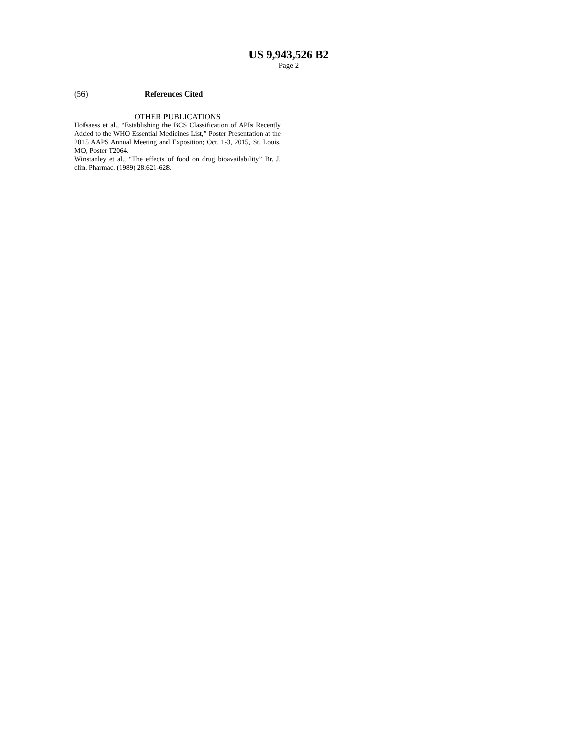US 9,943,526 B2
Page 2
(56) References Cited
OTHER PUBLICATIONS
Hofsaess et al., “Establishing the BCS Classification of APIs Recently Added to the WHO Essential Medicines List,” Poster Presentation at the 2015 AAPS Annual Meeting and Exposition; Oct. 1-3, 2015, St. Louis, MO, Poster T2064.
Winstanley et al., “The effects of food on drug bioavailability” Br. J. clin. Pharmac. (1989) 28:621-628.